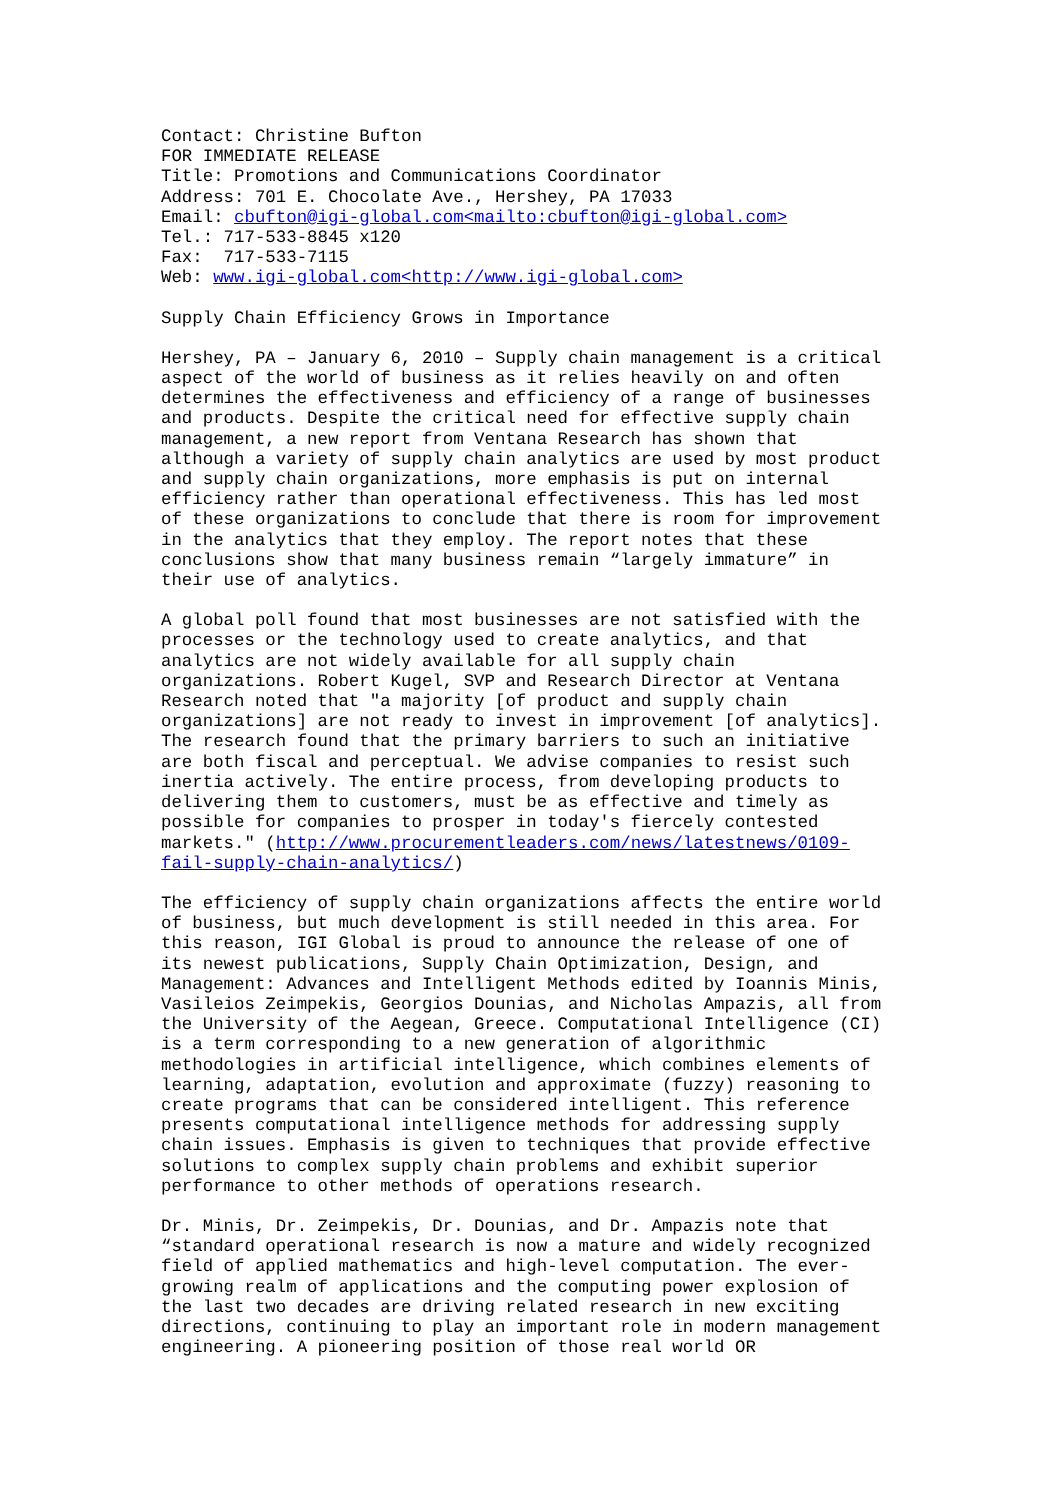Contact: Christine Bufton
FOR IMMEDIATE RELEASE
Title: Promotions and Communications Coordinator
Address: 701 E. Chocolate Ave., Hershey, PA 17033
Email: cbufton@igi-global.com<mailto:cbufton@igi-global.com>
Tel.: 717-533-8845 x120
Fax:  717-533-7115
Web: www.igi-global.com<http://www.igi-global.com>
Supply Chain Efficiency Grows in Importance
Hershey, PA – January 6, 2010 – Supply chain management is a critical
aspect of the world of business as it relies heavily on and often
determines the effectiveness and efficiency of a range of businesses
and products. Despite the critical need for effective supply chain
management, a new report from Ventana Research has shown that
although a variety of supply chain analytics are used by most product
and supply chain organizations, more emphasis is put on internal
efficiency rather than operational effectiveness. This has led most
of these organizations to conclude that there is room for improvement
in the analytics that they employ. The report notes that these
conclusions show that many business remain “largely immature” in
their use of analytics.
A global poll found that most businesses are not satisfied with the
processes or the technology used to create analytics, and that
analytics are not widely available for all supply chain
organizations. Robert Kugel, SVP and Research Director at Ventana
Research noted that "a majority [of product and supply chain
organizations] are not ready to invest in improvement [of analytics].
The research found that the primary barriers to such an initiative
are both fiscal and perceptual. We advise companies to resist such
inertia actively. The entire process, from developing products to
delivering them to customers, must be as effective and timely as
possible for companies to prosper in today's fiercely contested
markets." (http://www.procurementleaders.com/news/latestnews/0109-
fail-supply-chain-analytics/)
The efficiency of supply chain organizations affects the entire world
of business, but much development is still needed in this area. For
this reason, IGI Global is proud to announce the release of one of
its newest publications, Supply Chain Optimization, Design, and
Management: Advances and Intelligent Methods edited by Ioannis Minis,
Vasileios Zeimpekis, Georgios Dounias, and Nicholas Ampazis, all from
the University of the Aegean, Greece. Computational Intelligence (CI)
is a term corresponding to a new generation of algorithmic
methodologies in artificial intelligence, which combines elements of
learning, adaptation, evolution and approximate (fuzzy) reasoning to
create programs that can be considered intelligent. This reference
presents computational intelligence methods for addressing supply
chain issues. Emphasis is given to techniques that provide effective
solutions to complex supply chain problems and exhibit superior
performance to other methods of operations research.
Dr. Minis, Dr. Zeimpekis, Dr. Dounias, and Dr. Ampazis note that
“standard operational research is now a mature and widely recognized
field of applied mathematics and high-level computation. The ever-
growing realm of applications and the computing power explosion of
the last two decades are driving related research in new exciting
directions, continuing to play an important role in modern management
engineering. A pioneering position of those real world OR